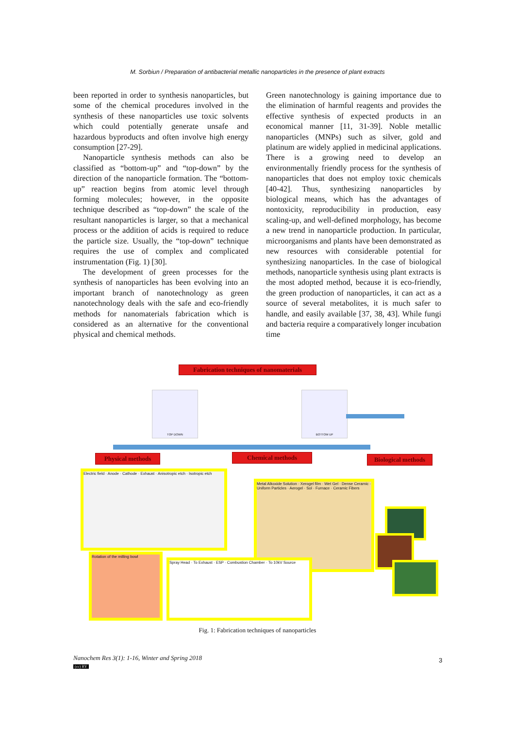M. Sorbiun / Preparation of antibacterial metallic nanoparticles in the presence of plant extracts
been reported in order to synthesis nanoparticles, but some of the chemical procedures involved in the synthesis of these nanoparticles use toxic solvents which could potentially generate unsafe and hazardous byproducts and often involve high energy consumption [27-29].
Nanoparticle synthesis methods can also be classified as “bottom-up” and “top-down” by the direction of the nanoparticle formation. The “bottom-up” reaction begins from atomic level through forming molecules; however, in the opposite technique described as “top-down” the scale of the resultant nanoparticles is larger, so that a mechanical process or the addition of acids is required to reduce the particle size. Usually, the “top-down” technique requires the use of complex and complicated instrumentation (Fig. 1) [30].
The development of green processes for the synthesis of nanoparticles has been evolving into an important branch of nanotechnology as green nanotechnology deals with the safe and eco-friendly methods for nanomaterials fabrication which is considered as an alternative for the conventional physical and chemical methods.
Green nanotechnology is gaining importance due to the elimination of harmful reagents and provides the effective synthesis of expected products in an economical manner [11, 31-39]. Noble metallic nanoparticles (MNPs) such as silver, gold and platinum are widely applied in medicinal applications. There is a growing need to develop an environmentally friendly process for the synthesis of nanoparticles that does not employ toxic chemicals [40-42]. Thus, synthesizing nanoparticles by biological means, which has the advantages of nontoxicity, reproducibility in production, easy scaling-up, and well-defined morphology, has become a new trend in nanoparticle production. In particular, microorganisms and plants have been demonstrated as new resources with considerable potential for synthesizing nanoparticles. In the case of biological methods, nanoparticle synthesis using plant extracts is the most adopted method, because it is eco-friendly, the green production of nanoparticles, it can act as a source of several metabolites, it is much safer to handle, and easily available [37, 38, 43]. While fungi and bacteria require a comparatively longer incubation time
Fabrication techniques of nanomaterials
TOP DOWN BOTTOM UP
Physical methods Chemical methods
Biological methods
Electric field · Anode · Cathode · Exhaust · Anisotropic etch · Isotropic etch
Metal Alkoxide Solution · Xerogel film · Wet Gel · Dense Ceramic · Uniform Particles · Aerogel · Sol · Furnace · Ceramic Fibers
Rotation of the milling bowl
Spray Head · To Exhaust · ESP · Combustion Chamber · To 10kV Source
Fig. 1: Fabrication techniques of nanoparticles
Nanochem Res 3(1): 1-16, Winter and Spring 2018
(cc) BY
3